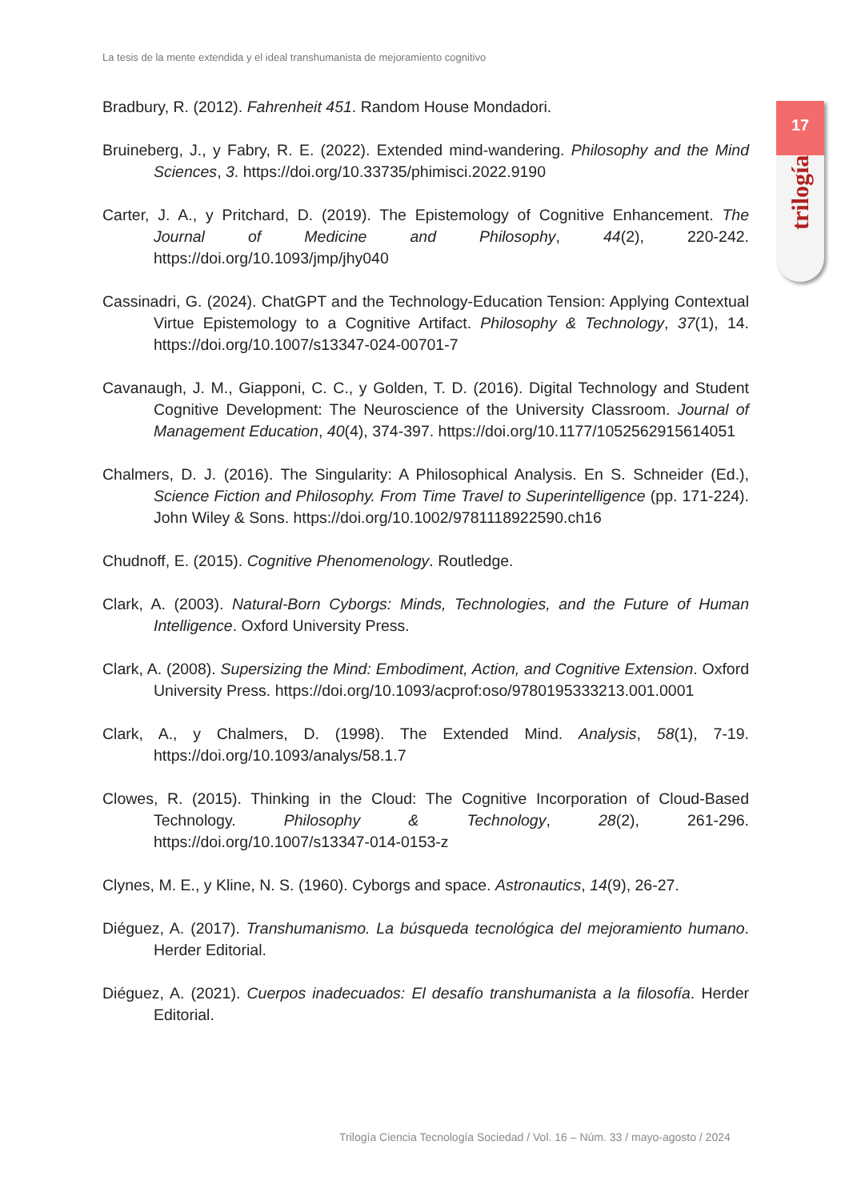La tesis de la mente extendida y el ideal transhumanista de mejoramiento cognitivo
17
trilogía
Bradbury, R. (2012). Fahrenheit 451. Random House Mondadori.
Bruineberg, J., y Fabry, R. E. (2022). Extended mind-wandering. Philosophy and the Mind Sciences, 3. https://doi.org/10.33735/phimisci.2022.9190
Carter, J. A., y Pritchard, D. (2019). The Epistemology of Cognitive Enhancement. The Journal of Medicine and Philosophy, 44(2), 220-242. https://doi.org/10.1093/jmp/jhy040
Cassinadri, G. (2024). ChatGPT and the Technology-Education Tension: Applying Contextual Virtue Epistemology to a Cognitive Artifact. Philosophy & Technology, 37(1), 14. https://doi.org/10.1007/s13347-024-00701-7
Cavanaugh, J. M., Giapponi, C. C., y Golden, T. D. (2016). Digital Technology and Student Cognitive Development: The Neuroscience of the University Classroom. Journal of Management Education, 40(4), 374-397. https://doi.org/10.1177/1052562915614051
Chalmers, D. J. (2016). The Singularity: A Philosophical Analysis. En S. Schneider (Ed.), Science Fiction and Philosophy. From Time Travel to Superintelligence (pp. 171-224). John Wiley & Sons. https://doi.org/10.1002/9781118922590.ch16
Chudnoff, E. (2015). Cognitive Phenomenology. Routledge.
Clark, A. (2003). Natural-Born Cyborgs: Minds, Technologies, and the Future of Human Intelligence. Oxford University Press.
Clark, A. (2008). Supersizing the Mind: Embodiment, Action, and Cognitive Extension. Oxford University Press. https://doi.org/10.1093/acprof:oso/9780195333213.001.0001
Clark, A., y Chalmers, D. (1998). The Extended Mind. Analysis, 58(1), 7-19. https://doi.org/10.1093/analys/58.1.7
Clowes, R. (2015). Thinking in the Cloud: The Cognitive Incorporation of Cloud-Based Technology. Philosophy & Technology, 28(2), 261-296. https://doi.org/10.1007/s13347-014-0153-z
Clynes, M. E., y Kline, N. S. (1960). Cyborgs and space. Astronautics, 14(9), 26-27.
Diéguez, A. (2017). Transhumanismo. La búsqueda tecnológica del mejoramiento humano. Herder Editorial.
Diéguez, A. (2021). Cuerpos inadecuados: El desafío transhumanista a la filosofía. Herder Editorial.
Trilogía Ciencia Tecnología Sociedad / Vol. 16 – Núm. 33 / mayo-agosto / 2024